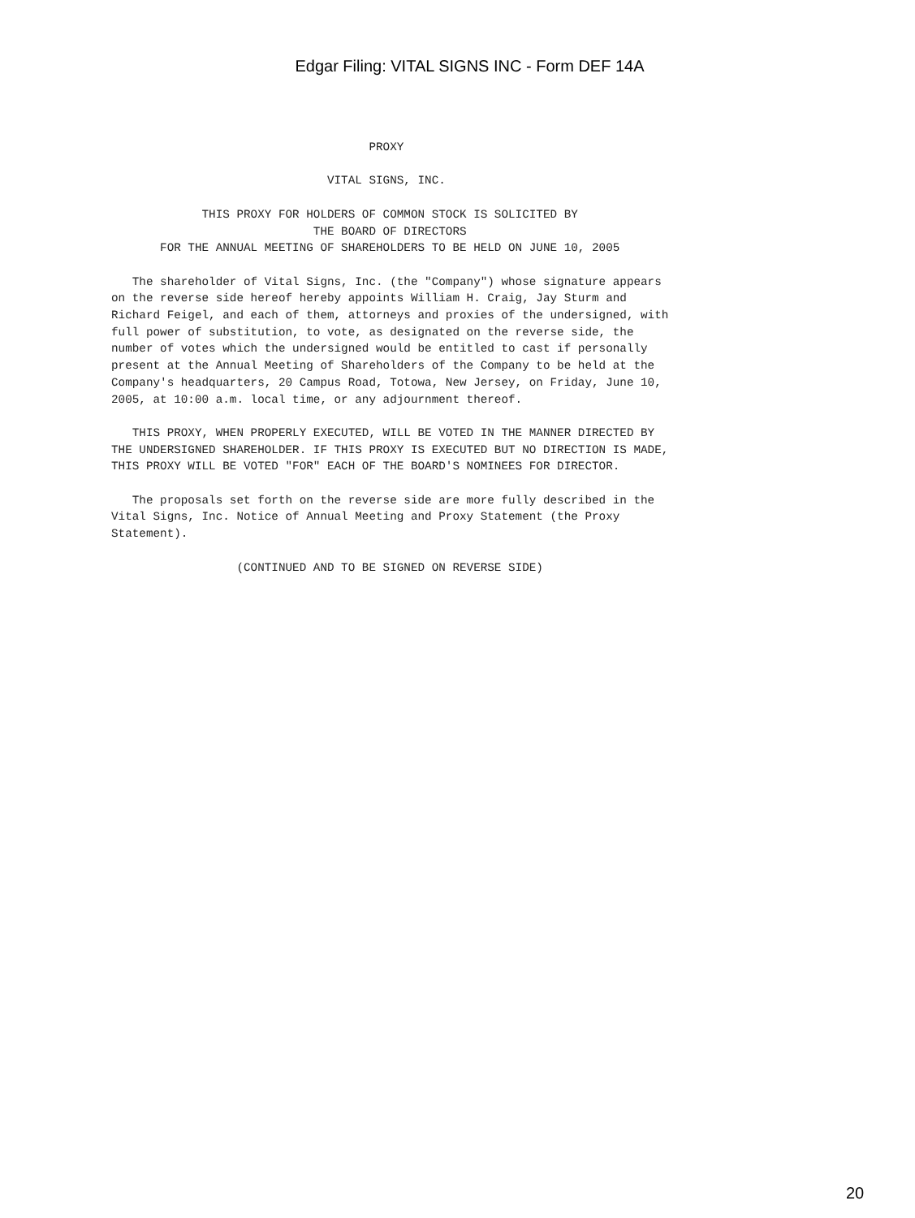Edgar Filing: VITAL SIGNS INC - Form DEF 14A
                                     PROXY

                               VITAL SIGNS, INC.

             THIS PROXY FOR HOLDERS OF COMMON STOCK IS SOLICITED BY
                             THE BOARD OF DIRECTORS
       FOR THE ANNUAL MEETING OF SHAREHOLDERS TO BE HELD ON JUNE 10, 2005

   The shareholder of Vital Signs, Inc. (the "Company") whose signature appears
on the reverse side hereof hereby appoints William H. Craig, Jay Sturm and
Richard Feigel, and each of them, attorneys and proxies of the undersigned, with
full power of substitution, to vote, as designated on the reverse side, the
number of votes which the undersigned would be entitled to cast if personally
present at the Annual Meeting of Shareholders of the Company to be held at the
Company's headquarters, 20 Campus Road, Totowa, New Jersey, on Friday, June 10,
2005, at 10:00 a.m. local time, or any adjournment thereof.

   THIS PROXY, WHEN PROPERLY EXECUTED, WILL BE VOTED IN THE MANNER DIRECTED BY
THE UNDERSIGNED SHAREHOLDER. IF THIS PROXY IS EXECUTED BUT NO DIRECTION IS MADE,
THIS PROXY WILL BE VOTED "FOR" EACH OF THE BOARD'S NOMINEES FOR DIRECTOR.

   The proposals set forth on the reverse side are more fully described in the
Vital Signs, Inc. Notice of Annual Meeting and Proxy Statement (the Proxy
Statement).

                  (CONTINUED AND TO BE SIGNED ON REVERSE SIDE)
20